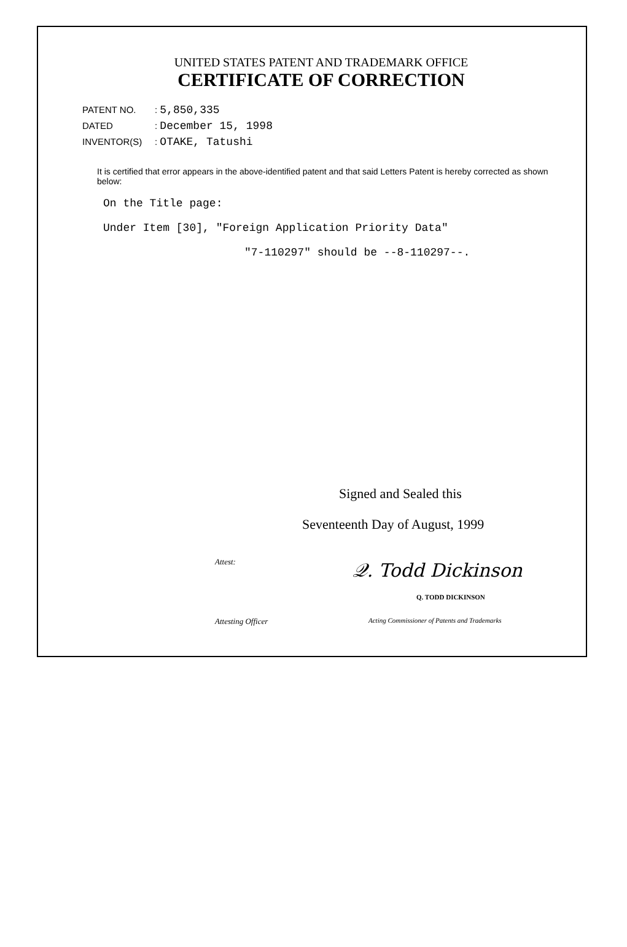UNITED STATES PATENT AND TRADEMARK OFFICE
CERTIFICATE OF CORRECTION
PATENT NO.: 5,850,335
DATED: December 15, 1998
INVENTOR(S): OTAKE, Tatushi
It is certified that error appears in the above-identified patent and that said Letters Patent is hereby corrected as shown below:
On the Title page:
Under Item [30], "Foreign Application Priority Data"
"7-110297" should be --8-110297--.
Signed and Sealed this
Seventeenth Day of August, 1999
Attest: 𝒬. Todd Dickinson
Q. TODD DICKINSON
Attesting Officer Acting Commissioner of Patents and Trademarks